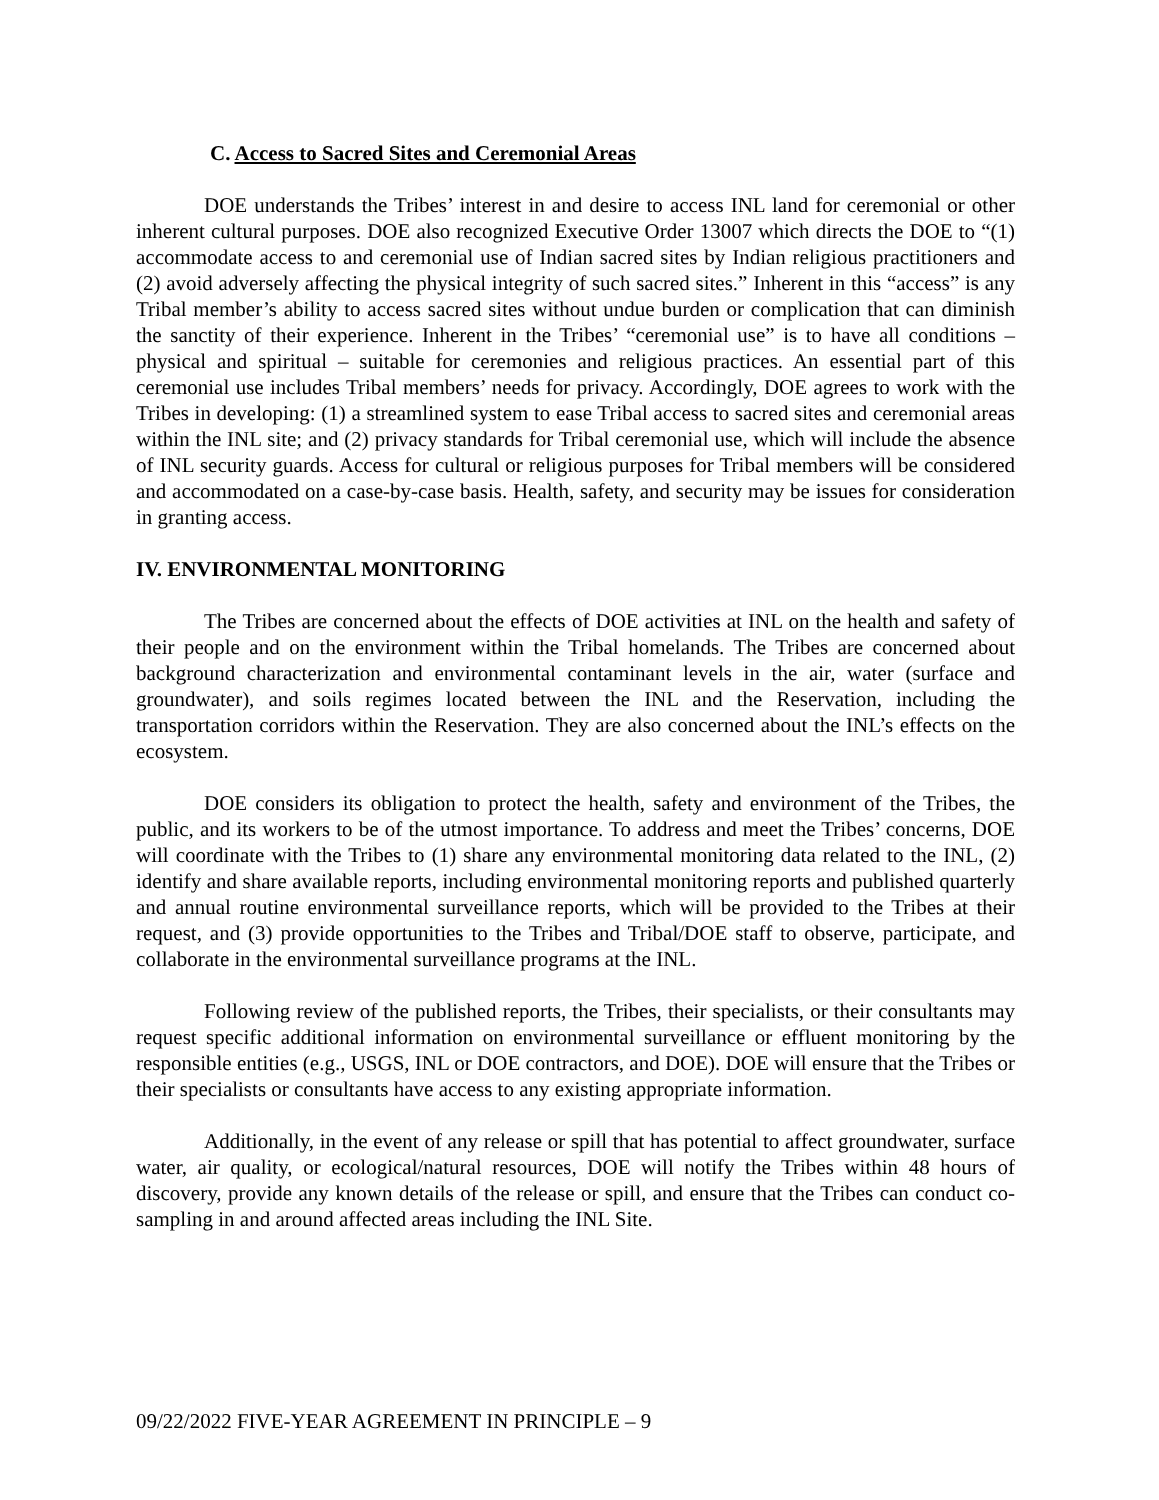C. Access to Sacred Sites and Ceremonial Areas
DOE understands the Tribes’ interest in and desire to access INL land for ceremonial or other inherent cultural purposes. DOE also recognized Executive Order 13007 which directs the DOE to “(1) accommodate access to and ceremonial use of Indian sacred sites by Indian religious practitioners and (2) avoid adversely affecting the physical integrity of such sacred sites.” Inherent in this “access” is any Tribal member’s ability to access sacred sites without undue burden or complication that can diminish the sanctity of their experience. Inherent in the Tribes’ “ceremonial use” is to have all conditions – physical and spiritual – suitable for ceremonies and religious practices. An essential part of this ceremonial use includes Tribal members’ needs for privacy. Accordingly, DOE agrees to work with the Tribes in developing: (1) a streamlined system to ease Tribal access to sacred sites and ceremonial areas within the INL site; and (2) privacy standards for Tribal ceremonial use, which will include the absence of INL security guards. Access for cultural or religious purposes for Tribal members will be considered and accommodated on a case-by-case basis. Health, safety, and security may be issues for consideration in granting access.
IV. ENVIRONMENTAL MONITORING
The Tribes are concerned about the effects of DOE activities at INL on the health and safety of their people and on the environment within the Tribal homelands. The Tribes are concerned about background characterization and environmental contaminant levels in the air, water (surface and groundwater), and soils regimes located between the INL and the Reservation, including the transportation corridors within the Reservation. They are also concerned about the INL’s effects on the ecosystem.
DOE considers its obligation to protect the health, safety and environment of the Tribes, the public, and its workers to be of the utmost importance. To address and meet the Tribes’ concerns, DOE will coordinate with the Tribes to (1) share any environmental monitoring data related to the INL, (2) identify and share available reports, including environmental monitoring reports and published quarterly and annual routine environmental surveillance reports, which will be provided to the Tribes at their request, and (3) provide opportunities to the Tribes and Tribal/DOE staff to observe, participate, and collaborate in the environmental surveillance programs at the INL.
Following review of the published reports, the Tribes, their specialists, or their consultants may request specific additional information on environmental surveillance or effluent monitoring by the responsible entities (e.g., USGS, INL or DOE contractors, and DOE). DOE will ensure that the Tribes or their specialists or consultants have access to any existing appropriate information.
Additionally, in the event of any release or spill that has potential to affect groundwater, surface water, air quality, or ecological/natural resources, DOE will notify the Tribes within 48 hours of discovery, provide any known details of the release or spill, and ensure that the Tribes can conduct co-sampling in and around affected areas including the INL Site.
09/22/2022 FIVE-YEAR AGREEMENT IN PRINCIPLE – 9